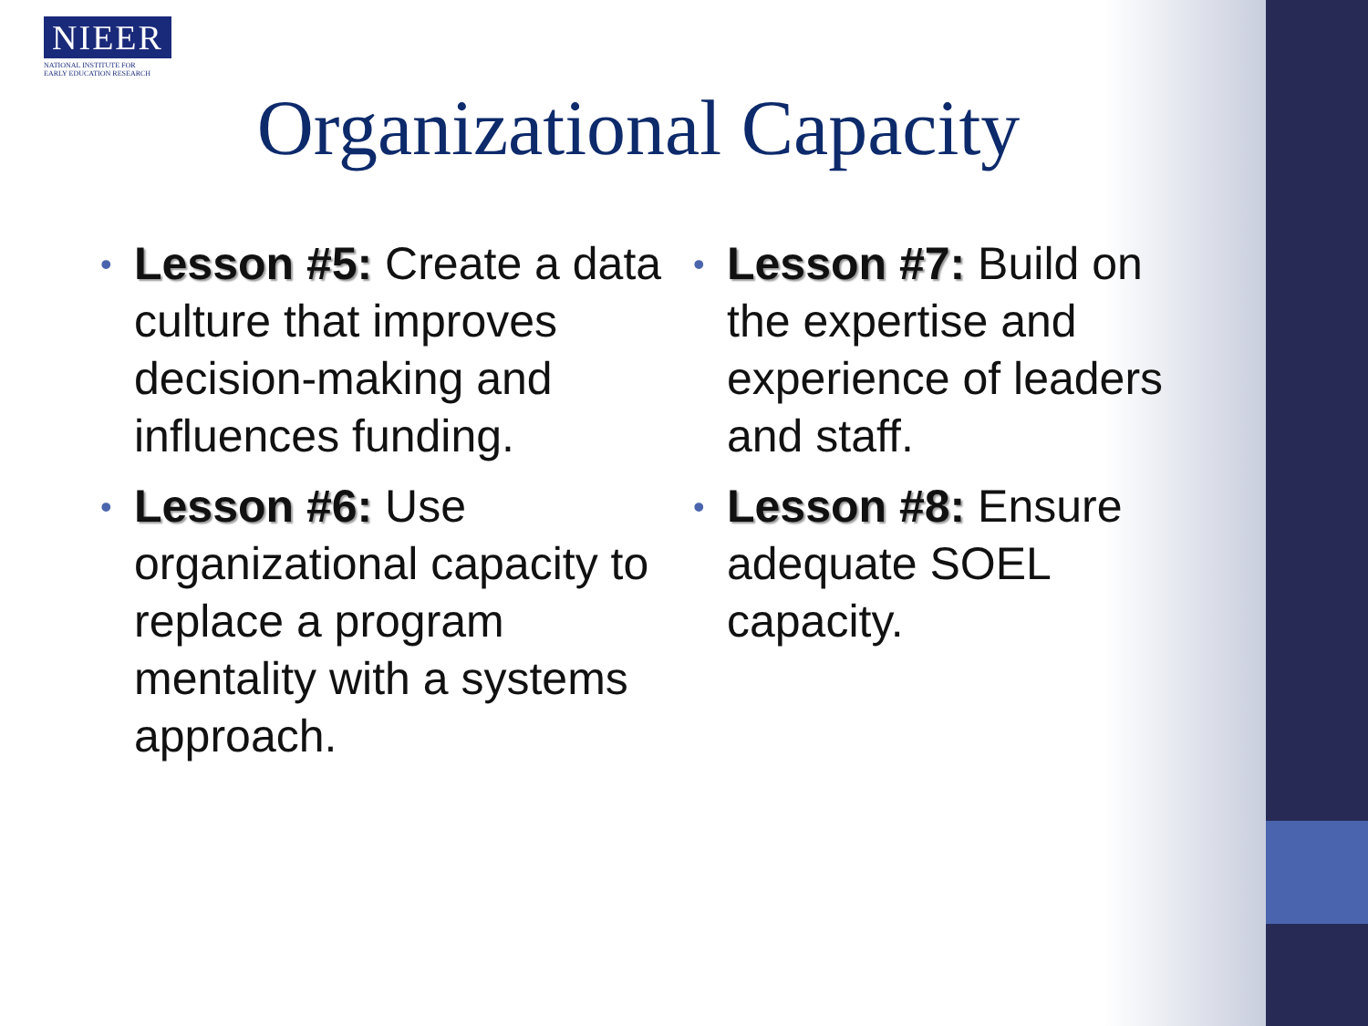NIEER
NATIONAL INSTITUTE FOR
EARLY EDUCATION RESEARCH
Organizational Capacity
• Lesson #5: Create a data culture that improves decision-making and influences funding.
• Lesson #6: Use organizational capacity to replace a program mentality with a systems approach.
• Lesson #7: Build on the expertise and experience of leaders and staff.
• Lesson #8: Ensure adequate SOEL capacity.